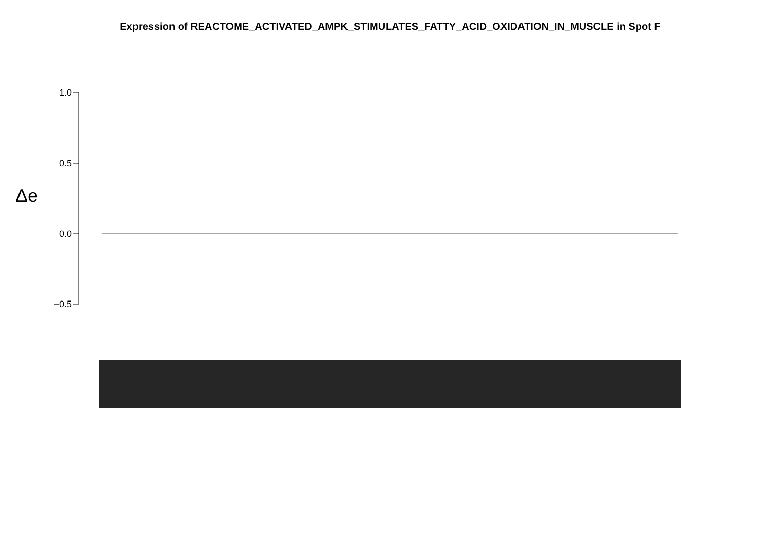Expression of REACTOME_ACTIVATED_AMPK_STIMULATES_FATTY_ACID_OXIDATION_IN_MUSCLE in Spot F
Δe
1.0
0.5
0.0
−0.5